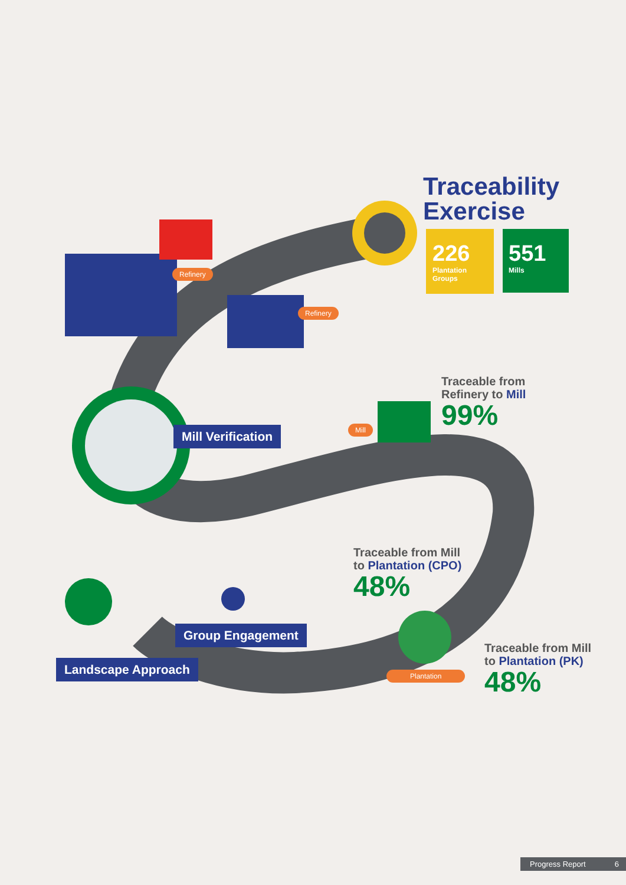Traceability
Exercise
226
Plantation
Groups
551
Mills
Refinery
Refinery
Traceable from
Refinery to Mill
99%
Mill
Mill Verification
Traceable from Mill
to Plantation (CPO)
48%
Group Engagement
Landscape Approach
Plantation
Traceable from Mill
to Plantation (PK)
48%
Progress Report 6